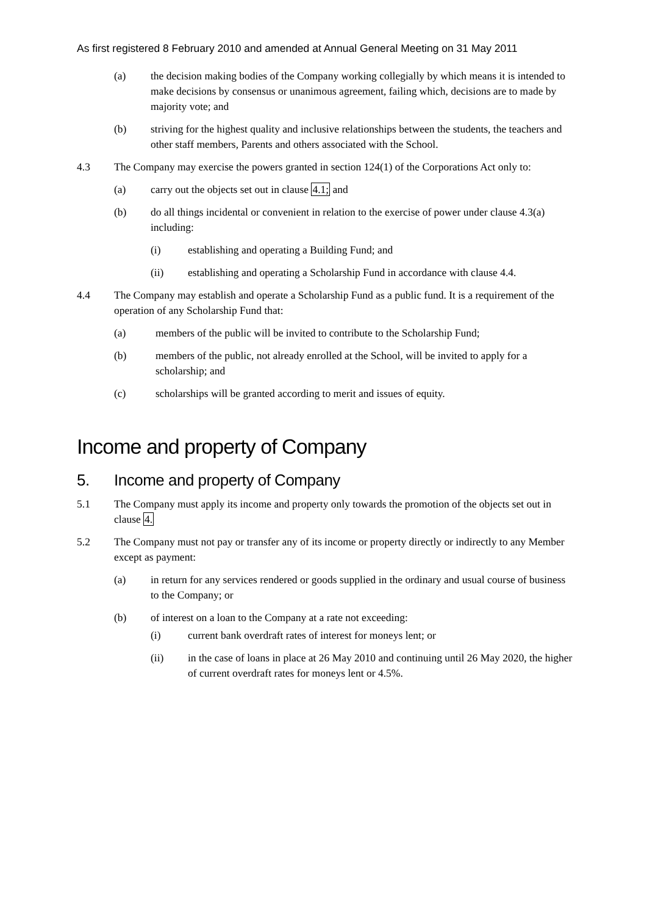As first registered 8 February 2010 and amended at Annual General Meeting on 31 May 2011
(a) the decision making bodies of the Company working collegially by which means it is intended to make decisions by consensus or unanimous agreement, failing which, decisions are to made by majority vote; and
(b) striving for the highest quality and inclusive relationships between the students, the teachers and other staff members, Parents and others associated with the School.
4.3 The Company may exercise the powers granted in section 124(1) of the Corporations Act only to:
(a) carry out the objects set out in clause 4.1; and
(b) do all things incidental or convenient in relation to the exercise of power under clause 4.3(a) including:
(i) establishing and operating a Building Fund; and
(ii) establishing and operating a Scholarship Fund in accordance with clause 4.4.
4.4 The Company may establish and operate a Scholarship Fund as a public fund. It is a requirement of the operation of any Scholarship Fund that:
(a) members of the public will be invited to contribute to the Scholarship Fund;
(b) members of the public, not already enrolled at the School, will be invited to apply for a scholarship; and
(c) scholarships will be granted according to merit and issues of equity.
Income and property of Company
5. Income and property of Company
5.1 The Company must apply its income and property only towards the promotion of the objects set out in clause 4.
5.2 The Company must not pay or transfer any of its income or property directly or indirectly to any Member except as payment:
(a) in return for any services rendered or goods supplied in the ordinary and usual course of business to the Company; or
(b) of interest on a loan to the Company at a rate not exceeding:
(i) current bank overdraft rates of interest for moneys lent; or
(ii) in the case of loans in place at 26 May 2010 and continuing until 26 May 2020, the higher of current overdraft rates for moneys lent or 4.5%.